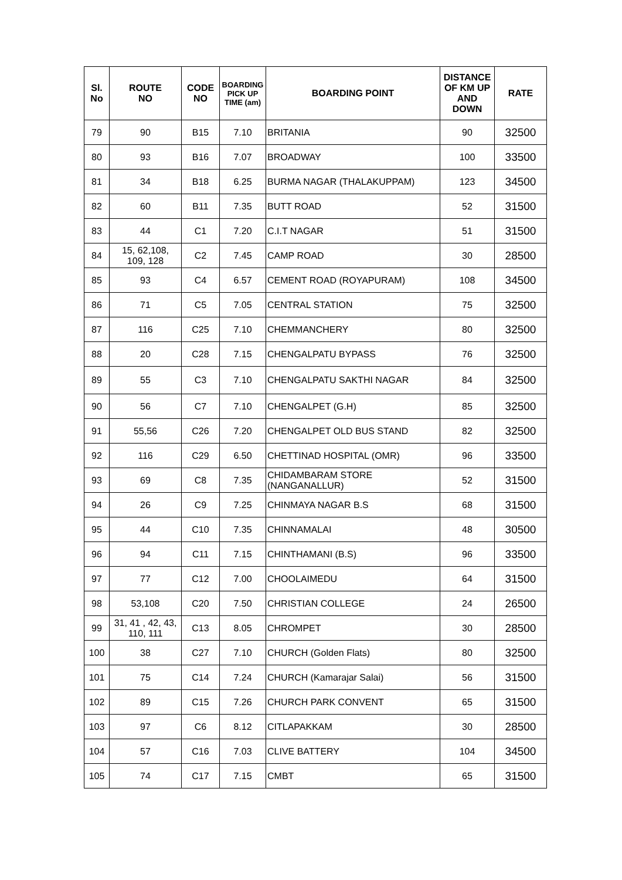| Sl. No | ROUTE NO | CODE NO | BOARDING PICK UP TIME (am) | BOARDING POINT | DISTANCE OF KM UP AND DOWN | RATE |
| --- | --- | --- | --- | --- | --- | --- |
| 79 | 90 | B15 | 7.10 | BRITANIA | 90 | 32500 |
| 80 | 93 | B16 | 7.07 | BROADWAY | 100 | 33500 |
| 81 | 34 | B18 | 6.25 | BURMA NAGAR (THALAKUPPAM) | 123 | 34500 |
| 82 | 60 | B11 | 7.35 | BUTT ROAD | 52 | 31500 |
| 83 | 44 | C1 | 7.20 | C.I.T NAGAR | 51 | 31500 |
| 84 | 15, 62,108, 109, 128 | C2 | 7.45 | CAMP ROAD | 30 | 28500 |
| 85 | 93 | C4 | 6.57 | CEMENT ROAD (ROYAPURAM) | 108 | 34500 |
| 86 | 71 | C5 | 7.05 | CENTRAL STATION | 75 | 32500 |
| 87 | 116 | C25 | 7.10 | CHEMMANCHERY | 80 | 32500 |
| 88 | 20 | C28 | 7.15 | CHENGALPATU BYPASS | 76 | 32500 |
| 89 | 55 | C3 | 7.10 | CHENGALPATU SAKTHI NAGAR | 84 | 32500 |
| 90 | 56 | C7 | 7.10 | CHENGALPET (G.H) | 85 | 32500 |
| 91 | 55,56 | C26 | 7.20 | CHENGALPET OLD BUS STAND | 82 | 32500 |
| 92 | 116 | C29 | 6.50 | CHETTINAD HOSPITAL (OMR) | 96 | 33500 |
| 93 | 69 | C8 | 7.35 | CHIDAMBARAM STORE (NANGANALLUR) | 52 | 31500 |
| 94 | 26 | C9 | 7.25 | CHINMAYA NAGAR B.S | 68 | 31500 |
| 95 | 44 | C10 | 7.35 | CHINNAMALAI | 48 | 30500 |
| 96 | 94 | C11 | 7.15 | CHINTHAMANI (B.S) | 96 | 33500 |
| 97 | 77 | C12 | 7.00 | CHOOLAIMEDU | 64 | 31500 |
| 98 | 53,108 | C20 | 7.50 | CHRISTIAN COLLEGE | 24 | 26500 |
| 99 | 31, 41 , 42, 43, 110, 111 | C13 | 8.05 | CHROMPET | 30 | 28500 |
| 100 | 38 | C27 | 7.10 | CHURCH (Golden Flats) | 80 | 32500 |
| 101 | 75 | C14 | 7.24 | CHURCH (Kamarajar Salai) | 56 | 31500 |
| 102 | 89 | C15 | 7.26 | CHURCH PARK CONVENT | 65 | 31500 |
| 103 | 97 | C6 | 8.12 | CITLAPAKKAM | 30 | 28500 |
| 104 | 57 | C16 | 7.03 | CLIVE BATTERY | 104 | 34500 |
| 105 | 74 | C17 | 7.15 | CMBT | 65 | 31500 |